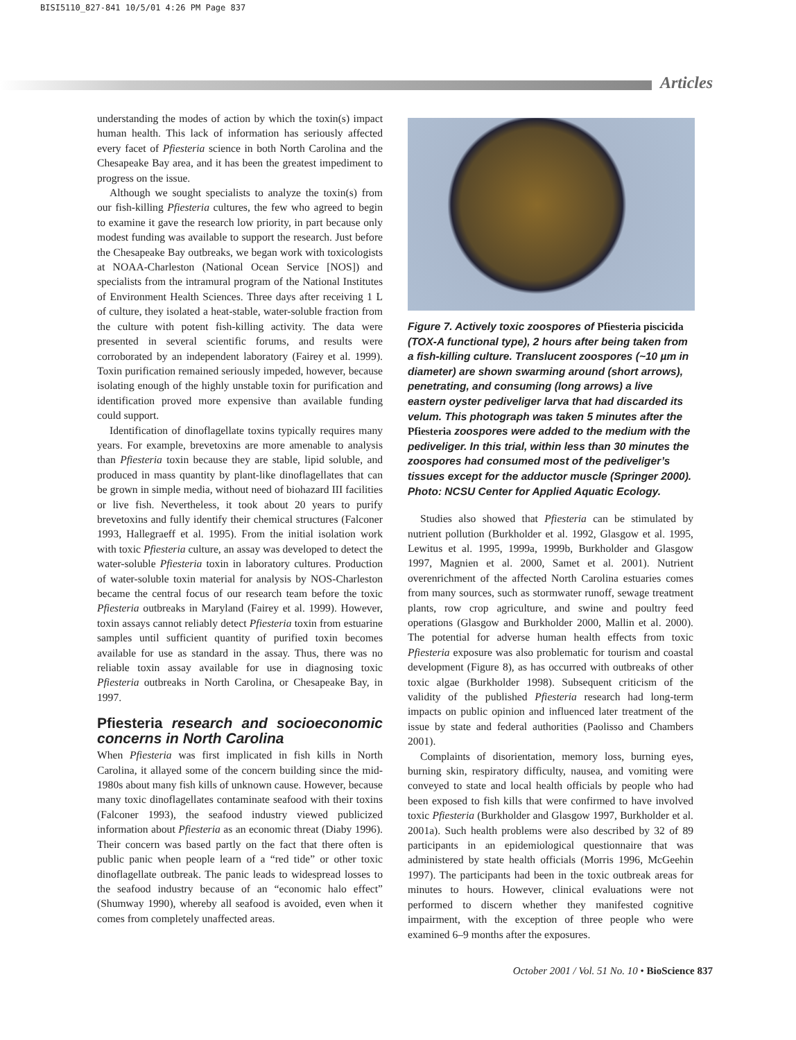BISI5110_827-841 10/5/01 4:26 PM Page 837
Articles
understanding the modes of action by which the toxin(s) impact human health. This lack of information has seriously affected every facet of Pfiesteria science in both North Carolina and the Chesapeake Bay area, and it has been the greatest impediment to progress on the issue.
Although we sought specialists to analyze the toxin(s) from our fish-killing Pfiesteria cultures, the few who agreed to begin to examine it gave the research low priority, in part because only modest funding was available to support the research. Just before the Chesapeake Bay outbreaks, we began work with toxicologists at NOAA-Charleston (National Ocean Service [NOS]) and specialists from the intramural program of the National Institutes of Environment Health Sciences. Three days after receiving 1 L of culture, they isolated a heat-stable, water-soluble fraction from the culture with potent fish-killing activity. The data were presented in several scientific forums, and results were corroborated by an independent laboratory (Fairey et al. 1999). Toxin purification remained seriously impeded, however, because isolating enough of the highly unstable toxin for purification and identification proved more expensive than available funding could support.
Identification of dinoflagellate toxins typically requires many years. For example, brevetoxins are more amenable to analysis than Pfiesteria toxin because they are stable, lipid soluble, and produced in mass quantity by plant-like dinoflagellates that can be grown in simple media, without need of biohazard III facilities or live fish. Nevertheless, it took about 20 years to purify brevetoxins and fully identify their chemical structures (Falconer 1993, Hallegraeff et al. 1995). From the initial isolation work with toxic Pfiesteria culture, an assay was developed to detect the water-soluble Pfiesteria toxin in laboratory cultures. Production of water-soluble toxin material for analysis by NOS-Charleston became the central focus of our research team before the toxic Pfiesteria outbreaks in Maryland (Fairey et al. 1999). However, toxin assays cannot reliably detect Pfiesteria toxin from estuarine samples until sufficient quantity of purified toxin becomes available for use as standard in the assay. Thus, there was no reliable toxin assay available for use in diagnosing toxic Pfiesteria outbreaks in North Carolina, or Chesapeake Bay, in 1997.
Pfiesteria research and socioeconomic concerns in North Carolina
When Pfiesteria was first implicated in fish kills in North Carolina, it allayed some of the concern building since the mid-1980s about many fish kills of unknown cause. However, because many toxic dinoflagellates contaminate seafood with their toxins (Falconer 1993), the seafood industry viewed publicized information about Pfiesteria as an economic threat (Diaby 1996). Their concern was based partly on the fact that there often is public panic when people learn of a “red tide” or other toxic dinoflagellate outbreak. The panic leads to widespread losses to the seafood industry because of an “economic halo effect” (Shumway 1990), whereby all seafood is avoided, even when it comes from completely unaffected areas.
Figure 7. Actively toxic zoospores of Pfiesteria piscicida (TOX-A functional type), 2 hours after being taken from a fish-killing culture. Translucent zoospores (~10 µm in diameter) are shown swarming around (short arrows), penetrating, and consuming (long arrows) a live eastern oyster pediveliger larva that had discarded its velum. This photograph was taken 5 minutes after the Pfiesteria zoospores were added to the medium with the pediveliger. In this trial, within less than 30 minutes the zoospores had consumed most of the pediveliger’s tissues except for the adductor muscle (Springer 2000). Photo: NCSU Center for Applied Aquatic Ecology.
Studies also showed that Pfiesteria can be stimulated by nutrient pollution (Burkholder et al. 1992, Glasgow et al. 1995, Lewitus et al. 1995, 1999a, 1999b, Burkholder and Glasgow 1997, Magnien et al. 2000, Samet et al. 2001). Nutrient overenrichment of the affected North Carolina estuaries comes from many sources, such as stormwater runoff, sewage treatment plants, row crop agriculture, and swine and poultry feed operations (Glasgow and Burkholder 2000, Mallin et al. 2000). The potential for adverse human health effects from toxic Pfiesteria exposure was also problematic for tourism and coastal development (Figure 8), as has occurred with outbreaks of other toxic algae (Burkholder 1998). Subsequent criticism of the validity of the published Pfiesteria research had long-term impacts on public opinion and influenced later treatment of the issue by state and federal authorities (Paolisso and Chambers 2001).
Complaints of disorientation, memory loss, burning eyes, burning skin, respiratory difficulty, nausea, and vomiting were conveyed to state and local health officials by people who had been exposed to fish kills that were confirmed to have involved toxic Pfiesteria (Burkholder and Glasgow 1997, Burkholder et al. 2001a). Such health problems were also described by 32 of 89 participants in an epidemiological questionnaire that was administered by state health officials (Morris 1996, McGeehin 1997). The participants had been in the toxic outbreak areas for minutes to hours. However, clinical evaluations were not performed to discern whether they manifested cognitive impairment, with the exception of three people who were examined 6–9 months after the exposures.
October 2001 / Vol. 51 No. 10 • BioScience 837